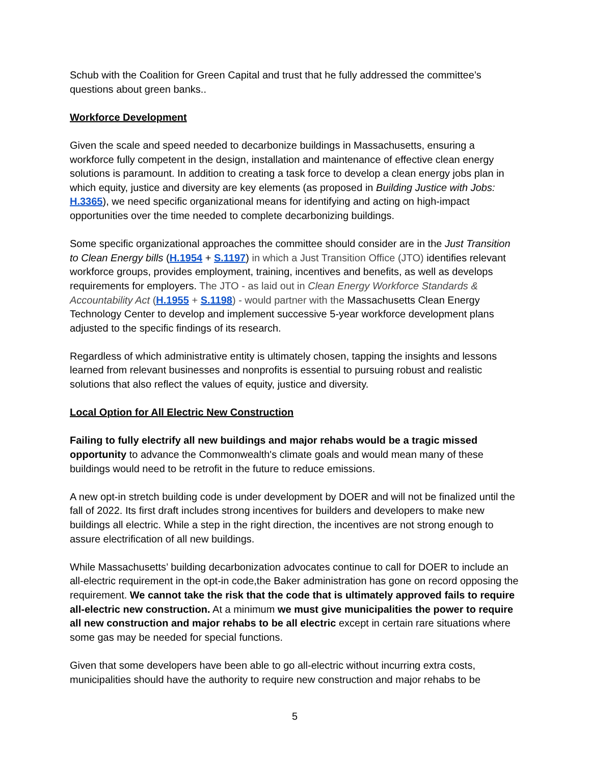Schub with the Coalition for Green Capital and trust that he fully addressed the committee’s questions about green banks..
Workforce Development
Given the scale and speed needed to decarbonize buildings in Massachusetts, ensuring a workforce fully competent in the design, installation and maintenance of effective clean energy solutions is paramount. In addition to creating a task force to develop a clean energy jobs plan in which equity, justice and diversity are key elements (as proposed in Building Justice with Jobs: H.3365), we need specific organizational means for identifying and acting on high-impact opportunities over the time needed to complete decarbonizing buildings.
Some specific organizational approaches the committee should consider are in the Just Transition to Clean Energy bills (H.1954 + S.1197) in which a Just Transition Office (JTO) identifies relevant workforce groups, provides employment, training, incentives and benefits, as well as develops requirements for employers. The JTO - as laid out in Clean Energy Workforce Standards & Accountability Act (H.1955 + S.1198) - would partner with the Massachusetts Clean Energy Technology Center to develop and implement successive 5-year workforce development plans adjusted to the specific findings of its research.
Regardless of which administrative entity is ultimately chosen, tapping the insights and lessons learned from relevant businesses and nonprofits is essential to pursuing robust and realistic solutions that also reflect the values of equity, justice and diversity.
Local Option for All Electric New Construction
Failing to fully electrify all new buildings and major rehabs would be a tragic missed opportunity to advance the Commonwealth's climate goals and would mean many of these buildings would need to be retrofit in the future to reduce emissions.
A new opt-in stretch building code is under development by DOER and will not be finalized until the fall of 2022. Its first draft includes strong incentives for builders and developers to make new buildings all electric. While a step in the right direction, the incentives are not strong enough to assure electrification of all new buildings.
While Massachusetts’ building decarbonization advocates continue to call for DOER to include an all-electric requirement in the opt-in code,the Baker administration has gone on record opposing the requirement. We cannot take the risk that the code that is ultimately approved fails to require all-electric new construction. At a minimum we must give municipalities the power to require all new construction and major rehabs to be all electric except in certain rare situations where some gas may be needed for special functions.
Given that some developers have been able to go all-electric without incurring extra costs, municipalities should have the authority to require new construction and major rehabs to be
5